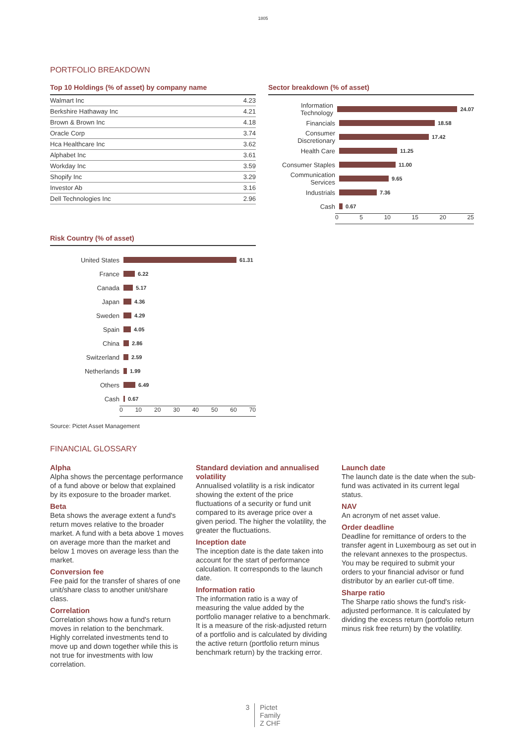1805
PORTFOLIO BREAKDOWN
Top 10 Holdings (% of asset) by company name
| Walmart Inc | 4.23 |
| Berkshire Hathaway Inc | 4.21 |
| Brown & Brown Inc | 4.18 |
| Oracle Corp | 3.74 |
| Hca Healthcare Inc | 3.62 |
| Alphabet Inc | 3.61 |
| Workday Inc | 3.59 |
| Shopify Inc | 3.29 |
| Investor Ab | 3.16 |
| Dell Technologies Inc | 2.96 |
Risk Country (% of asset)
United States 61.31
France 6.22
Canada 5.17
Japan 4.36
Sweden 4.29
Spain 4.05
China 2.86
Switzerland 2.59
Netherlands 1.99
Others 6.49
Cash 0.67
0 10 20 30 40 50 60 70
Source: Pictet Asset Management
Sector breakdown (% of asset)
Information Technology 24.07
Financials 18.58
Consumer Discretionary 17.42
Health Care 11.25
Consumer Staples 11.00
Communication Services 9.65
Industrials 7.36
Cash 0.67
0 5 10 15 20 25
FINANCIAL GLOSSARY
Alpha
Alpha shows the percentage performance of a fund above or below that explained by its exposure to the broader market.
Beta
Beta shows the average extent a fund's return moves relative to the broader market. A fund with a beta above 1 moves on average more than the market and below 1 moves on average less than the market.
Conversion fee
Fee paid for the transfer of shares of one unit/share class to another unit/share class.
Correlation
Correlation shows how a fund's return moves in relation to the benchmark. Highly correlated investments tend to move up and down together while this is not true for investments with low correlation.
Standard deviation and annualised volatility
Annualised volatility is a risk indicator showing the extent of the price fluctuations of a security or fund unit compared to its average price over a given period. The higher the volatility, the greater the fluctuations.
Inception date
The inception date is the date taken into account for the start of performance calculation. It corresponds to the launch date.
Information ratio
The information ratio is a way of measuring the value added by the portfolio manager relative to a benchmark. It is a measure of the risk-adjusted return of a portfolio and is calculated by dividing the active return (portfolio return minus benchmark return) by the tracking error.
Launch date
The launch date is the date when the sub-fund was activated in its current legal status.
NAV
An acronym of net asset value.
Order deadline
Deadline for remittance of orders to the transfer agent in Luxembourg as set out in the relevant annexes to the prospectus. You may be required to submit your orders to your financial advisor or fund distributor by an earlier cut-off time.
Sharpe ratio
The Sharpe ratio shows the fund's risk-adjusted performance. It is calculated by dividing the excess return (portfolio return minus risk free return) by the volatility.
3 Pictet
Family
Z CHF